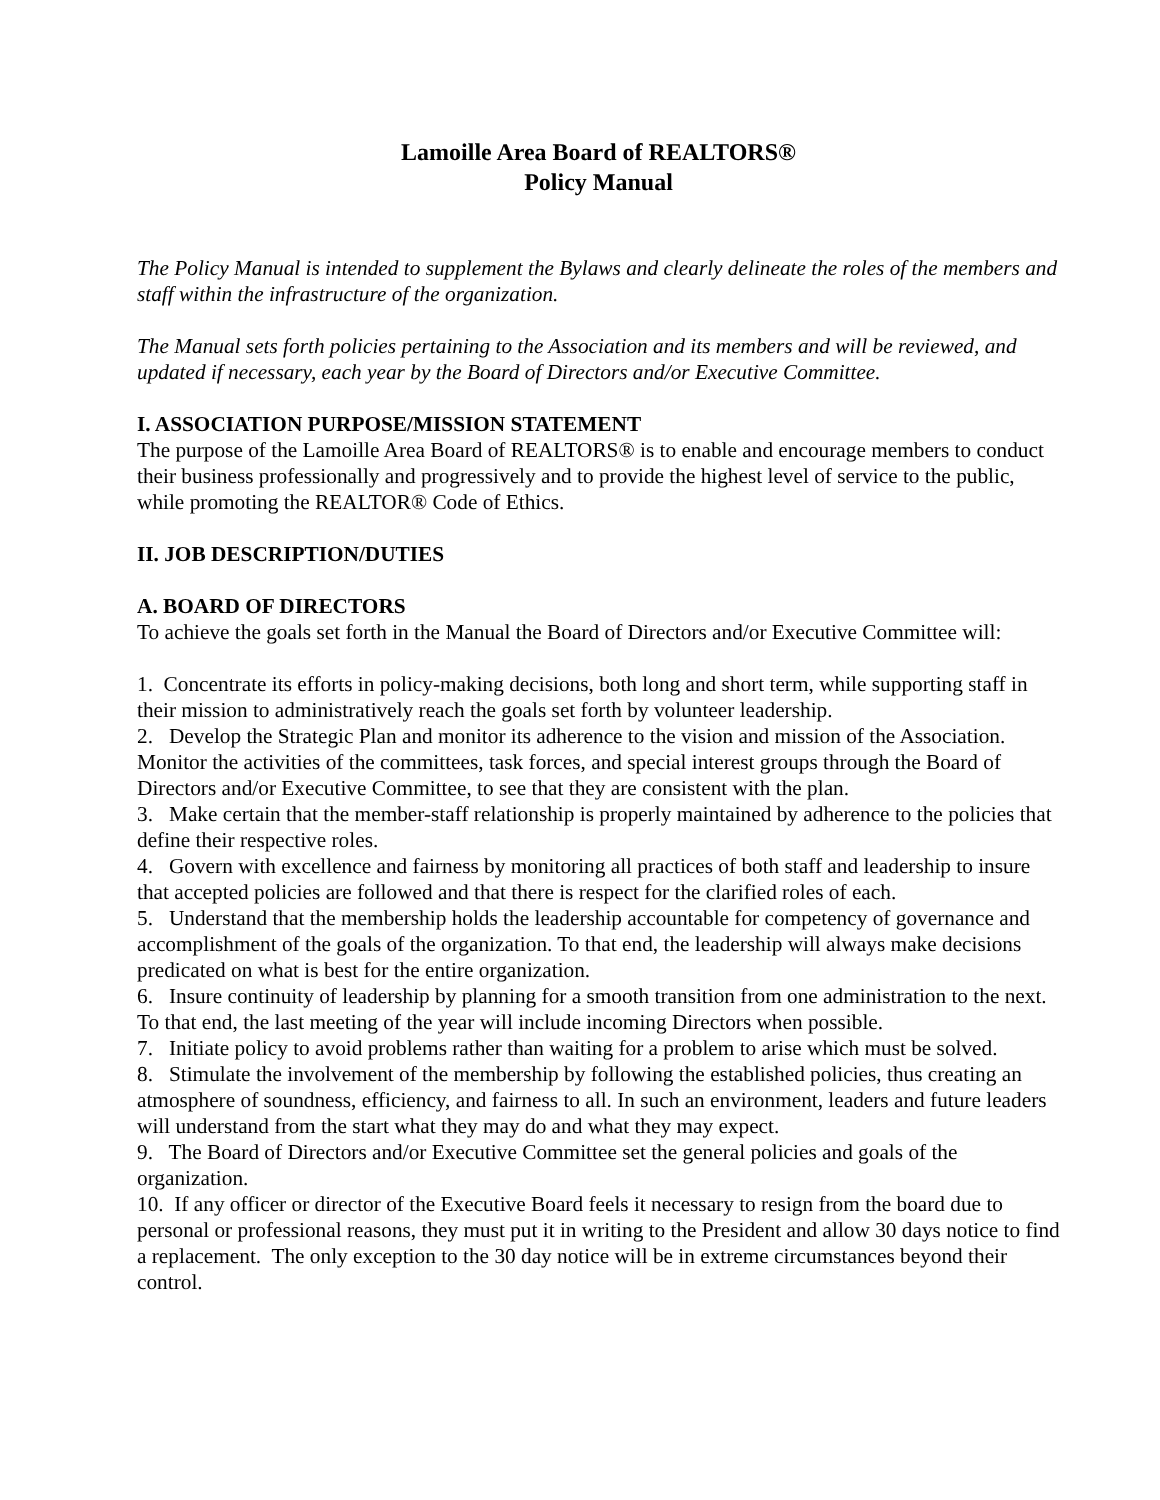Lamoille Area Board of REALTORS®
Policy Manual
The Policy Manual is intended to supplement the Bylaws and clearly delineate the roles of the members and staff within the infrastructure of the organization.
The Manual sets forth policies pertaining to the Association and its members and will be reviewed, and updated if necessary, each year by the Board of Directors and/or Executive Committee.
I. ASSOCIATION PURPOSE/MISSION STATEMENT
The purpose of the Lamoille Area Board of REALTORS® is to enable and encourage members to conduct their business professionally and progressively and to provide the highest level of service to the public, while promoting the REALTOR® Code of Ethics.
II. JOB DESCRIPTION/DUTIES
A. BOARD OF DIRECTORS
To achieve the goals set forth in the Manual the Board of Directors and/or Executive Committee will:
1. Concentrate its efforts in policy-making decisions, both long and short term, while supporting staff in their mission to administratively reach the goals set forth by volunteer leadership.
2. Develop the Strategic Plan and monitor its adherence to the vision and mission of the Association. Monitor the activities of the committees, task forces, and special interest groups through the Board of Directors and/or Executive Committee, to see that they are consistent with the plan.
3. Make certain that the member-staff relationship is properly maintained by adherence to the policies that define their respective roles.
4. Govern with excellence and fairness by monitoring all practices of both staff and leadership to insure that accepted policies are followed and that there is respect for the clarified roles of each.
5. Understand that the membership holds the leadership accountable for competency of governance and accomplishment of the goals of the organization. To that end, the leadership will always make decisions predicated on what is best for the entire organization.
6. Insure continuity of leadership by planning for a smooth transition from one administration to the next. To that end, the last meeting of the year will include incoming Directors when possible.
7. Initiate policy to avoid problems rather than waiting for a problem to arise which must be solved.
8. Stimulate the involvement of the membership by following the established policies, thus creating an atmosphere of soundness, efficiency, and fairness to all. In such an environment, leaders and future leaders will understand from the start what they may do and what they may expect.
9. The Board of Directors and/or Executive Committee set the general policies and goals of the organization.
10. If any officer or director of the Executive Board feels it necessary to resign from the board due to personal or professional reasons, they must put it in writing to the President and allow 30 days notice to find a replacement. The only exception to the 30 day notice will be in extreme circumstances beyond their control.